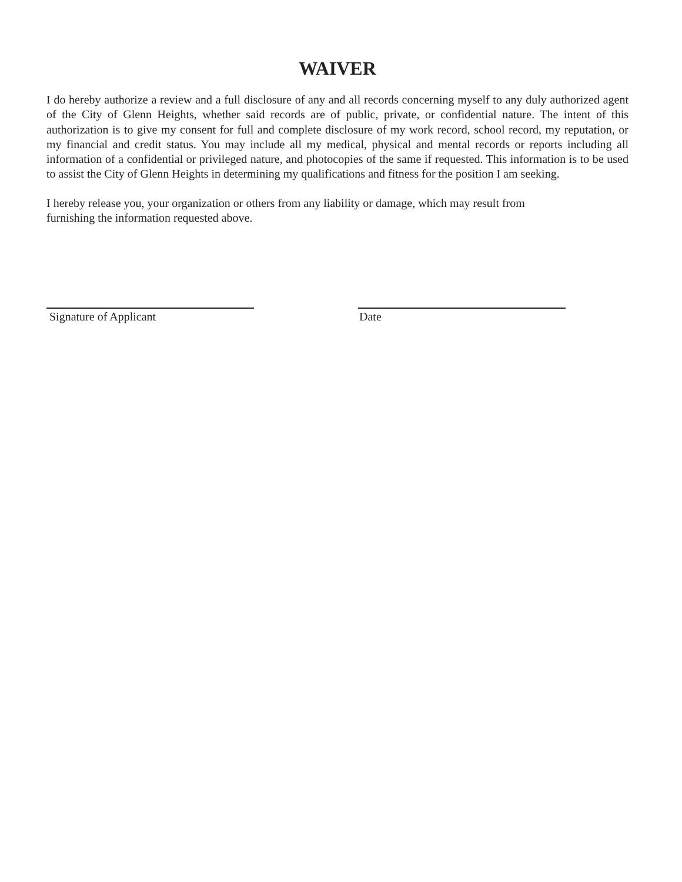WAIVER
I do hereby authorize a review and a full disclosure of any and all records concerning myself to any duly authorized agent of the City of Glenn Heights, whether said records are of public, private, or confidential nature. The intent of this authorization is to give my consent for full and complete disclosure of my work record, school record, my reputation, or my financial and credit status. You may include all my medical, physical and mental records or reports including all information of a confidential or privileged nature, and photocopies of the same if requested. This information is to be used to assist the City of Glenn Heights in determining my qualifications and fitness for the position I am seeking.
I hereby release you, your organization or others from any liability or damage, which may result from
furnishing the information requested above.
Signature of Applicant Date